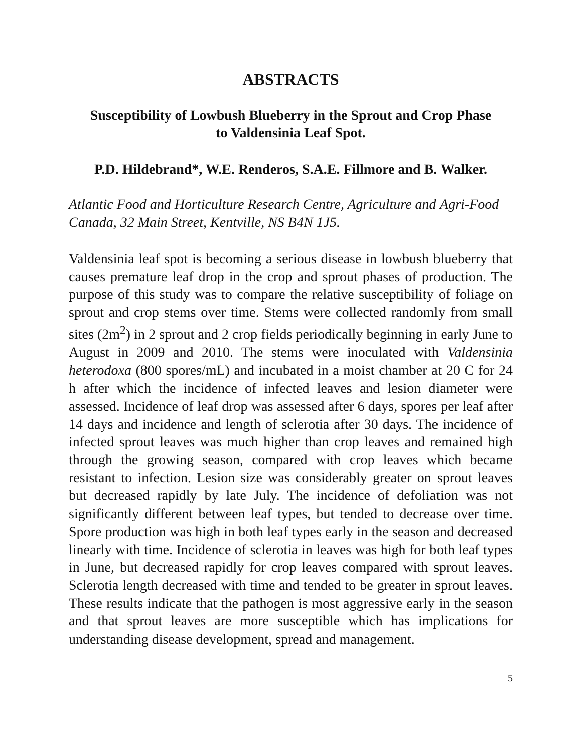ABSTRACTS
Susceptibility of Lowbush Blueberry in the Sprout and Crop Phase
to Valdensinia Leaf Spot.
P.D. Hildebrand*, W.E. Renderos, S.A.E. Fillmore and B. Walker.
Atlantic Food and Horticulture Research Centre, Agriculture and Agri-Food Canada, 32 Main Street, Kentville, NS B4N 1J5.
Valdensinia leaf spot is becoming a serious disease in lowbush blueberry that causes premature leaf drop in the crop and sprout phases of production. The purpose of this study was to compare the relative susceptibility of foliage on sprout and crop stems over time. Stems were collected randomly from small sites (2m<sup>2</sup>) in 2 sprout and 2 crop fields periodically beginning in early June to August in 2009 and 2010. The stems were inoculated with Valdensinia heterodoxa (800 spores/mL) and incubated in a moist chamber at 20 C for 24 h after which the incidence of infected leaves and lesion diameter were assessed. Incidence of leaf drop was assessed after 6 days, spores per leaf after 14 days and incidence and length of sclerotia after 30 days. The incidence of infected sprout leaves was much higher than crop leaves and remained high through the growing season, compared with crop leaves which became resistant to infection. Lesion size was considerably greater on sprout leaves but decreased rapidly by late July. The incidence of defoliation was not significantly different between leaf types, but tended to decrease over time. Spore production was high in both leaf types early in the season and decreased linearly with time. Incidence of sclerotia in leaves was high for both leaf types in June, but decreased rapidly for crop leaves compared with sprout leaves. Sclerotia length decreased with time and tended to be greater in sprout leaves. These results indicate that the pathogen is most aggressive early in the season and that sprout leaves are more susceptible which has implications for understanding disease development, spread and management.
5